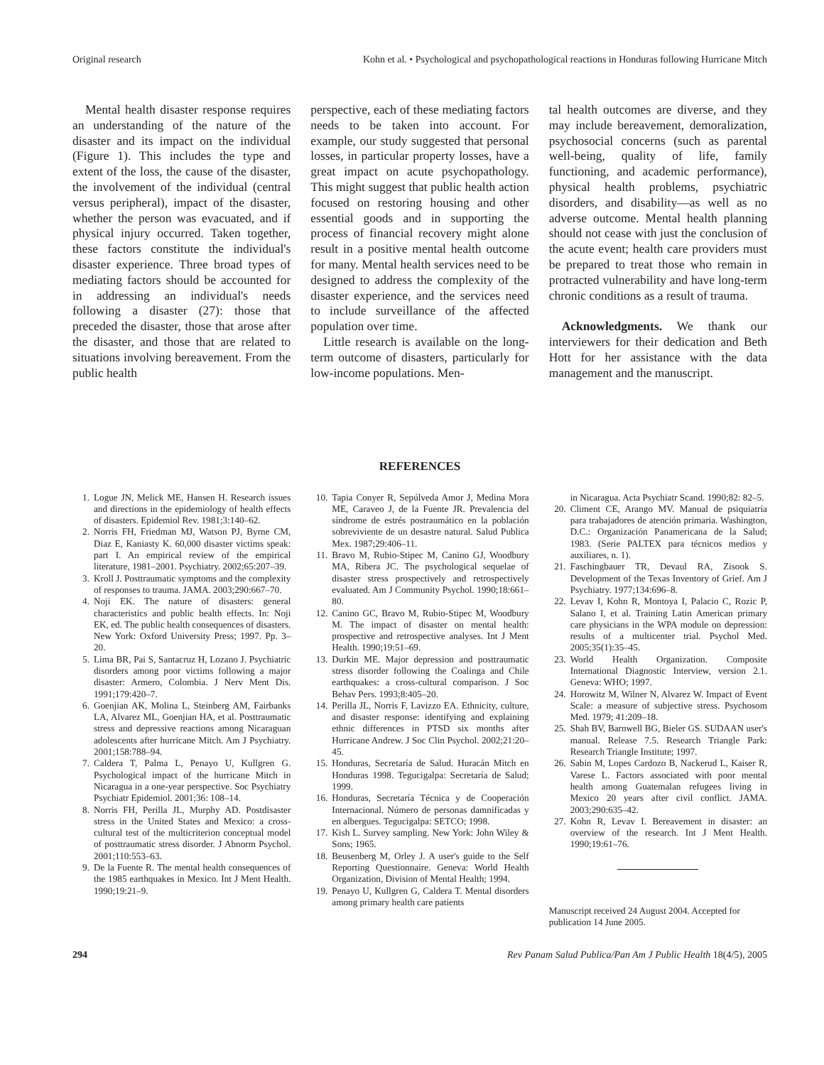Original research Kohn et al. • Psychological and psychopathological reactions in Honduras following Hurricane Mitch
Mental health disaster response requires an understanding of the nature of the disaster and its impact on the individual (Figure 1). This includes the type and extent of the loss, the cause of the disaster, the involvement of the individual (central versus peripheral), impact of the disaster, whether the person was evacuated, and if physical injury occurred. Taken together, these factors constitute the individual's disaster experience. Three broad types of mediating factors should be accounted for in addressing an individual's needs following a disaster (27): those that preceded the disaster, those that arose after the disaster, and those that are related to situations involving bereavement. From the public health
perspective, each of these mediating factors needs to be taken into account. For example, our study suggested that personal losses, in particular property losses, have a great impact on acute psychopathology. This might suggest that public health action focused on restoring housing and other essential goods and in supporting the process of financial recovery might alone result in a positive mental health outcome for many. Mental health services need to be designed to address the complexity of the disaster experience, and the services need to include surveillance of the affected population over time.
Little research is available on the long-term outcome of disasters, particularly for low-income populations. Men-
tal health outcomes are diverse, and they may include bereavement, demoralization, psychosocial concerns (such as parental well-being, quality of life, family functioning, and academic performance), physical health problems, psychiatric disorders, and disability—as well as no adverse outcome. Mental health planning should not cease with just the conclusion of the acute event; health care providers must be prepared to treat those who remain in protracted vulnerability and have long-term chronic conditions as a result of trauma.
Acknowledgments. We thank our interviewers for their dedication and Beth Hott for her assistance with the data management and the manuscript.
REFERENCES
1. Logue JN, Melick ME, Hansen H. Research issues and directions in the epidemiology of health effects of disasters. Epidemiol Rev. 1981;3:140–62.
2. Norris FH, Friedman MJ, Watson PJ, Byrne CM, Diaz E, Kaniasty K. 60,000 disaster victims speak: part I. An empirical review of the empirical literature, 1981–2001. Psychiatry. 2002;65:207–39.
3. Kroll J. Posttraumatic symptoms and the complexity of responses to trauma. JAMA. 2003;290:667–70.
4. Noji EK. The nature of disasters: general characteristics and public health effects. In: Noji EK, ed. The public health consequences of disasters. New York: Oxford University Press; 1997. Pp. 3–20.
5. Lima BR, Pai S, Santacruz H, Lozano J. Psychiatric disorders among poor victims following a major disaster: Armero, Colombia. J Nerv Ment Dis. 1991;179:420–7.
6. Goenjian AK, Molina L, Steinberg AM, Fairbanks LA, Alvarez ML, Goenjian HA, et al. Posttraumatic stress and depressive reactions among Nicaraguan adolescents after hurricane Mitch. Am J Psychiatry. 2001;158:788–94.
7. Caldera T, Palma L, Penayo U, Kullgren G. Psychological impact of the hurricane Mitch in Nicaragua in a one-year perspective. Soc Psychiatry Psychiatr Epidemiol. 2001;36: 108–14.
8. Norris FH, Perilla JL, Murphy AD. Postdisaster stress in the United States and Mexico: a cross-cultural test of the multicriterion conceptual model of posttraumatic stress disorder. J Abnorm Psychol. 2001;110:553–63.
9. De la Fuente R. The mental health consequences of the 1985 earthquakes in Mexico. Int J Ment Health. 1990;19:21–9.
10. Tapia Conyer R, Sepúlveda Amor J, Medina Mora ME, Caraveo J, de la Fuente JR. Prevalencia del síndrome de estrés postraumático en la población sobreviviente de un desastre natural. Salud Publica Mex. 1987;29:406–11.
11. Bravo M, Rubio-Stipec M, Canino GJ, Woodbury MA, Ribera JC. The psychological sequelae of disaster stress prospectively and retrospectively evaluated. Am J Community Psychol. 1990;18:661–80.
12. Canino GC, Bravo M, Rubio-Stipec M, Woodbury M. The impact of disaster on mental health: prospective and retrospective analyses. Int J Ment Health. 1990;19:51–69.
13. Durkin ME. Major depression and posttraumatic stress disorder following the Coalinga and Chile earthquakes: a cross-cultural comparison. J Soc Behav Pers. 1993;8:405–20.
14. Perilla JL, Norris F, Lavizzo EA. Ethnicity, culture, and disaster response: identifying and explaining ethnic differences in PTSD six months after Hurricane Andrew. J Soc Clin Psychol. 2002;21:20–45.
15. Honduras, Secretaría de Salud. Huracán Mitch en Honduras 1998. Tegucigalpa: Secretaría de Salud; 1999.
16. Honduras, Secretaría Técnica y de Cooperación Internacional. Número de personas damnificadas y en albergues. Tegucigalpa: SETCO; 1998.
17. Kish L. Survey sampling. New York: John Wiley & Sons; 1965.
18. Beusenberg M, Orley J. A user's guide to the Self Reporting Questionnaire. Geneva: World Health Organization, Division of Mental Health; 1994.
19. Penayo U, Kullgren G, Caldera T. Mental disorders among primary health care patients
in Nicaragua. Acta Psychiatr Scand. 1990;82: 82–5.
20. Climent CE, Arango MV. Manual de psiquiatría para trabajadores de atención primaria. Washington, D.C.: Organización Panamericana de la Salud; 1983. (Serie PALTEX para técnicos medios y auxiliares, n. 1).
21. Faschingbauer TR, Devaul RA, Zisook S. Development of the Texas Inventory of Grief. Am J Psychiatry. 1977;134:696–8.
22. Levav I, Kohn R, Montoya I, Palacio C, Rozic P, Salano I, et al. Training Latin American primary care physicians in the WPA module on depression: results of a multicenter trial. Psychol Med. 2005;35(1):35–45.
23. World Health Organization. Composite International Diagnostic Interview, version 2.1. Geneva: WHO; 1997.
24. Horowitz M, Wilner N, Alvarez W. Impact of Event Scale: a measure of subjective stress. Psychosom Med. 1979; 41:209–18.
25. Shah BV, Barnwell BG, Bieler GS. SUDAAN user's manual. Release 7.5. Research Triangle Park: Research Triangle Institute; 1997.
26. Sabin M, Lopes Cardozo B, Nackerud L, Kaiser R, Varese L. Factors associated with poor mental health among Guatemalan refugees living in Mexico 20 years after civil conflict. JAMA. 2003;290:635–42.
27. Kohn R, Levav I. Bereavement in disaster: an overview of the research. Int J Ment Health. 1990;19:61–76.
Manuscript received 24 August 2004. Accepted for publication 14 June 2005.
294 Rev Panam Salud Publica/Pan Am J Public Health 18(4/5), 2005